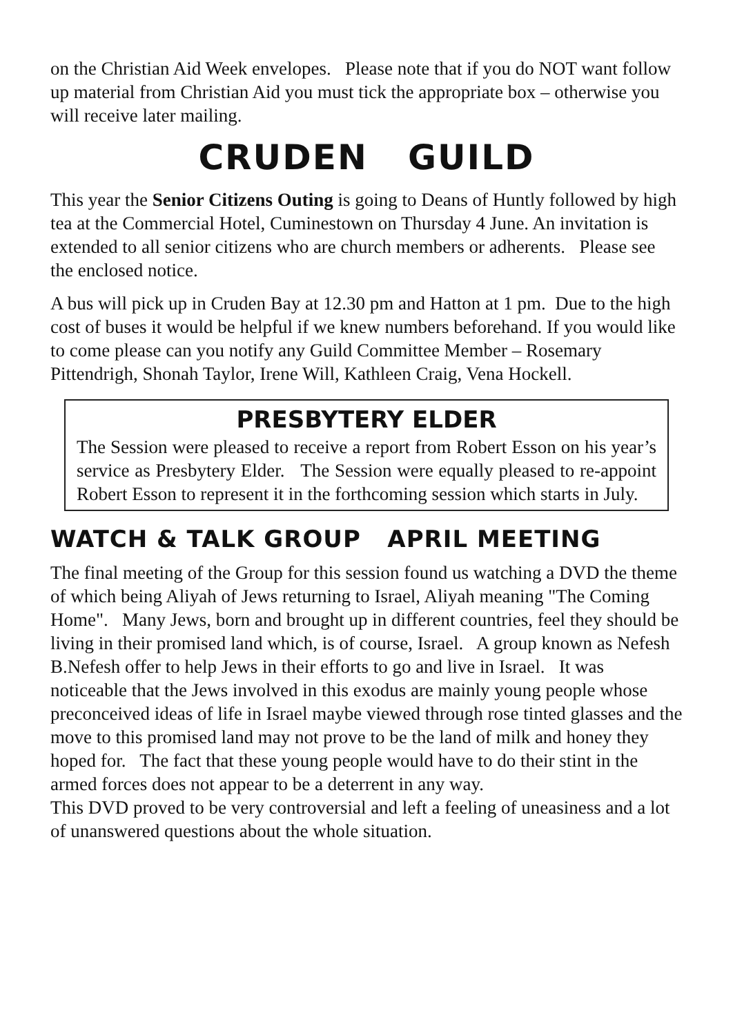on the Christian Aid Week envelopes. Please note that if you do NOT want follow up material from Christian Aid you must tick the appropriate box – otherwise you will receive later mailing.
CRUDEN GUILD
This year the Senior Citizens Outing is going to Deans of Huntly followed by high tea at the Commercial Hotel, Cuminestown on Thursday 4 June. An invitation is extended to all senior citizens who are church members or adherents. Please see the enclosed notice.
A bus will pick up in Cruden Bay at 12.30 pm and Hatton at 1 pm. Due to the high cost of buses it would be helpful if we knew numbers beforehand. If you would like to come please can you notify any Guild Committee Member – Rosemary Pittendrigh, Shonah Taylor, Irene Will, Kathleen Craig, Vena Hockell.
PRESBYTERY ELDER
The Session were pleased to receive a report from Robert Esson on his year’s service as Presbytery Elder. The Session were equally pleased to re-appoint Robert Esson to represent it in the forthcoming session which starts in July.
WATCH & TALK GROUP APRIL MEETING
The final meeting of the Group for this session found us watching a DVD the theme of which being Aliyah of Jews returning to Israel, Aliyah meaning "The Coming Home". Many Jews, born and brought up in different countries, feel they should be living in their promised land which, is of course, Israel. A group known as Nefesh B.Nefesh offer to help Jews in their efforts to go and live in Israel. It was noticeable that the Jews involved in this exodus are mainly young people whose preconceived ideas of life in Israel maybe viewed through rose tinted glasses and the move to this promised land may not prove to be the land of milk and honey they hoped for. The fact that these young people would have to do their stint in the armed forces does not appear to be a deterrent in any way.
This DVD proved to be very controversial and left a feeling of uneasiness and a lot of unanswered questions about the whole situation.